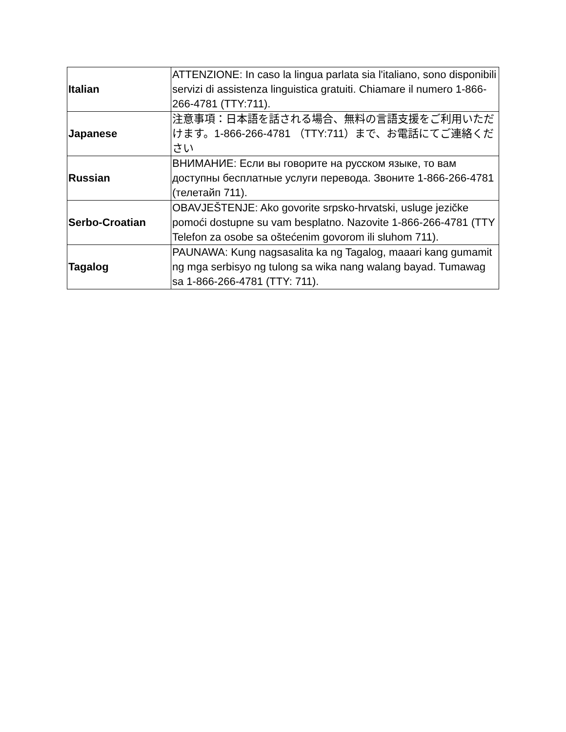| Italian | ATTENZIONE: In caso la lingua parlata sia l'italiano, sono disponibili servizi di assistenza linguistica gratuiti. Chiamare il numero 1-866-266-4781 (TTY:711). |
| Japanese | 注意事項：日本語を話される場合、無料の言語支援をご利用いただけます。1-866-266-4781 （TTY:711）まで、お電話にてご連絡ください |
| Russian | ВНИМАНИЕ: Если вы говорите на русском языке, то вам доступны бесплатные услуги перевода. Звоните 1-866-266-4781 (телетайп 711). |
| Serbo-Croatian | OBAVJEŠTENJE: Ako govorite srpsko-hrvatski, usluge jezičke pomoći dostupne su vam besplatno. Nazovite 1-866-266-4781 (TTY Telefon za osobe sa oštećenim govorom ili sluhom 711). |
| Tagalog | PAUNAWA: Kung nagsasalita ka ng Tagalog, maaari kang gumamit ng mga serbisyo ng tulong sa wika nang walang bayad. Tumawag sa 1-866-266-4781 (TTY: 711). |